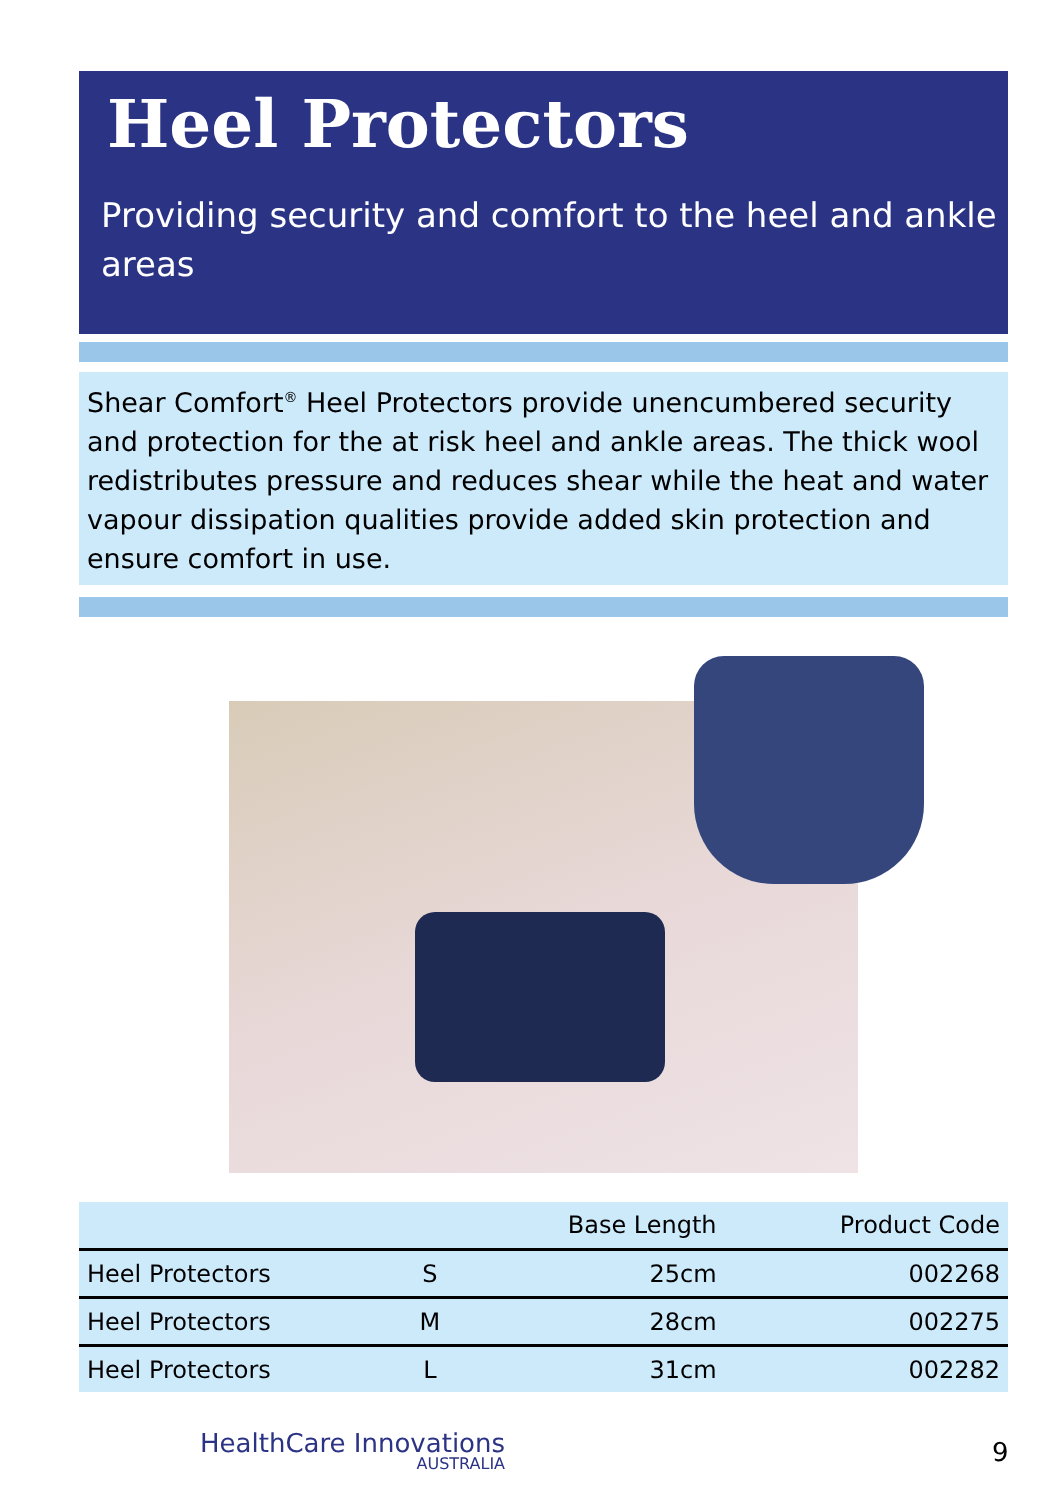Heel Protectors
Providing security and comfort to the heel and ankle areas
Shear Comfort<sup>®</sup> Heel Protectors provide unencumbered security and protection for the at risk heel and ankle areas. The thick wool redistributes pressure and reduces shear while the heat and water vapour dissipation qualities provide added skin protection and ensure comfort in use.
| | | Base Length | Product Code |
| --- | --- | --- | --- |
| Heel Protectors | S | 25cm | 002268 |
| Heel Protectors | M | 28cm | 002275 |
| Heel Protectors | L | 31cm | 002282 |
HealthCare Innovations
AUSTRALIA
9